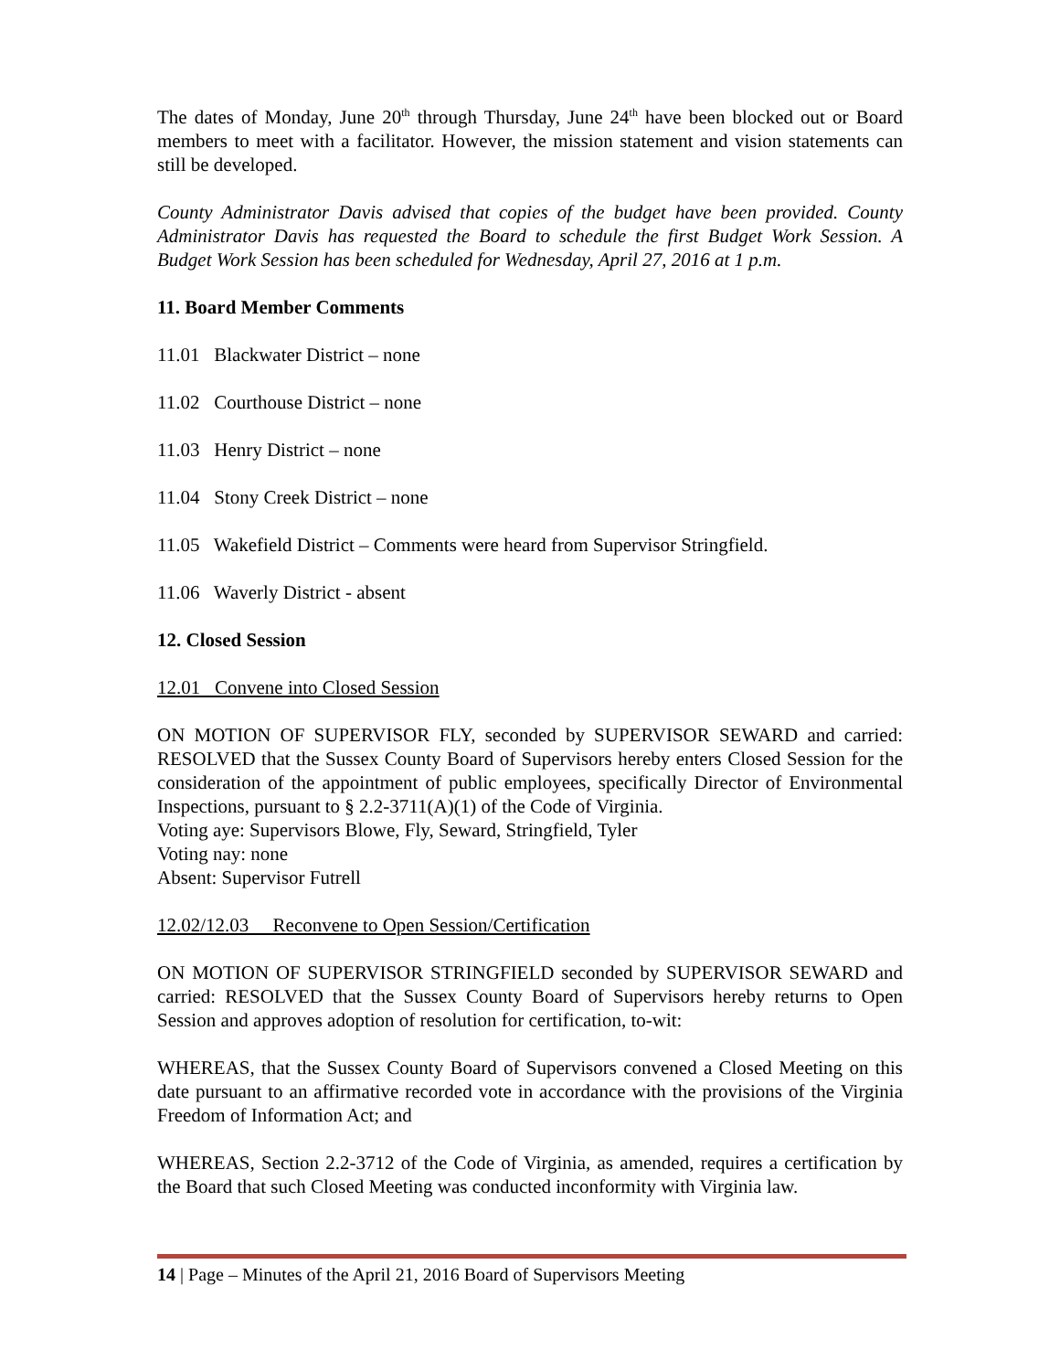The dates of Monday, June 20<sup>th</sup> through Thursday, June 24<sup>th</sup> have been blocked out or Board members to meet with a facilitator. However, the mission statement and vision statements can still be developed.
County Administrator Davis advised that copies of the budget have been provided. County Administrator Davis has requested the Board to schedule the first Budget Work Session. A Budget Work Session has been scheduled for Wednesday, April 27, 2016 at 1 p.m.
11. Board Member Comments
11.01 Blackwater District – none
11.02 Courthouse District – none
11.03 Henry District – none
11.04 Stony Creek District – none
11.05 Wakefield District – Comments were heard from Supervisor Stringfield.
11.06 Waverly District - absent
12. Closed Session
12.01 Convene into Closed Session
ON MOTION OF SUPERVISOR FLY, seconded by SUPERVISOR SEWARD and carried: RESOLVED that the Sussex County Board of Supervisors hereby enters Closed Session for the consideration of the appointment of public employees, specifically Director of Environmental Inspections, pursuant to § 2.2-3711(A)(1) of the Code of Virginia.
Voting aye: Supervisors Blowe, Fly, Seward, Stringfield, Tyler
Voting nay: none
Absent: Supervisor Futrell
12.02/12.03 Reconvene to Open Session/Certification
ON MOTION OF SUPERVISOR STRINGFIELD seconded by SUPERVISOR SEWARD and carried: RESOLVED that the Sussex County Board of Supervisors hereby returns to Open Session and approves adoption of resolution for certification, to-wit:
WHEREAS, that the Sussex County Board of Supervisors convened a Closed Meeting on this date pursuant to an affirmative recorded vote in accordance with the provisions of the Virginia Freedom of Information Act; and
WHEREAS, Section 2.2-3712 of the Code of Virginia, as amended, requires a certification by the Board that such Closed Meeting was conducted inconformity with Virginia law.
14 | Page – Minutes of the April 21, 2016 Board of Supervisors Meeting